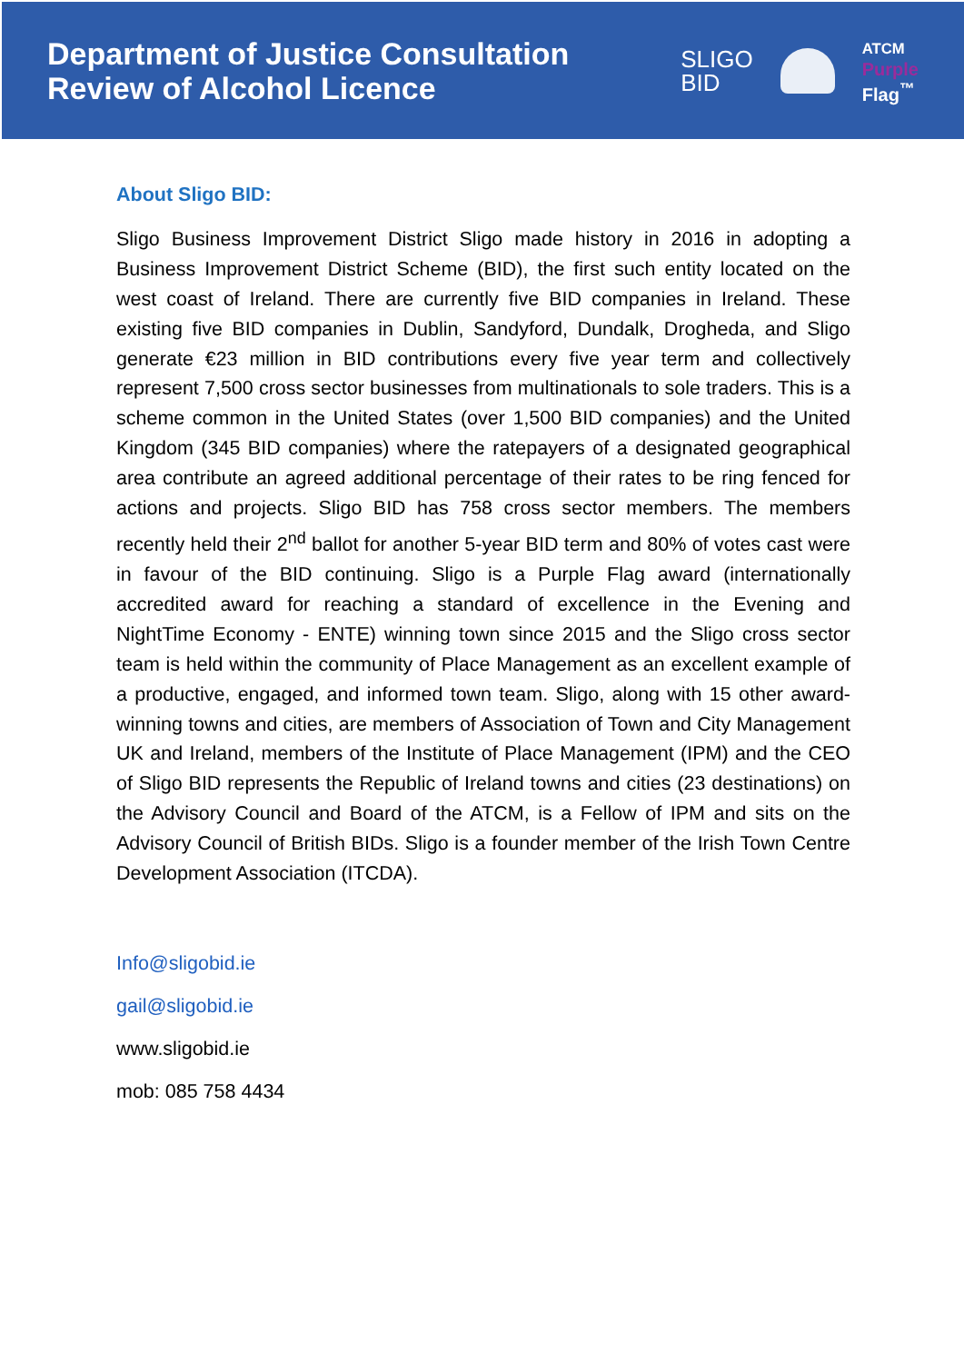Department of Justice Consultation
Review of Alcohol Licence
SLIGO
BID
ATCM
Purple
Flag<sup>™</sup>
About Sligo BID:
Sligo Business Improvement District Sligo made history in 2016 in adopting a Business Improvement District Scheme (BID), the first such entity located on the west coast of Ireland. There are currently five BID companies in Ireland. These existing five BID companies in Dublin, Sandyford, Dundalk, Drogheda, and Sligo generate €23 million in BID contributions every five year term and collectively represent 7,500 cross sector businesses from multinationals to sole traders. This is a scheme common in the United States (over 1,500 BID companies) and the United Kingdom (345 BID companies) where the ratepayers of a designated geographical area contribute an agreed additional percentage of their rates to be ring fenced for actions and projects. Sligo BID has 758 cross sector members. The members recently held their 2<sup>nd</sup> ballot for another 5-year BID term and 80% of votes cast were in favour of the BID continuing. Sligo is a Purple Flag award (internationally accredited award for reaching a standard of excellence in the Evening and NightTime Economy - ENTE) winning town since 2015 and the Sligo cross sector team is held within the community of Place Management as an excellent example of a productive, engaged, and informed town team. Sligo, along with 15 other award-winning towns and cities, are members of Association of Town and City Management UK and Ireland, members of the Institute of Place Management (IPM) and the CEO of Sligo BID represents the Republic of Ireland towns and cities (23 destinations) on the Advisory Council and Board of the ATCM, is a Fellow of IPM and sits on the Advisory Council of British BIDs. Sligo is a founder member of the Irish Town Centre Development Association (ITCDA).
Info@sligobid.ie
gail@sligobid.ie
www.sligobid.ie
mob: 085 758 4434